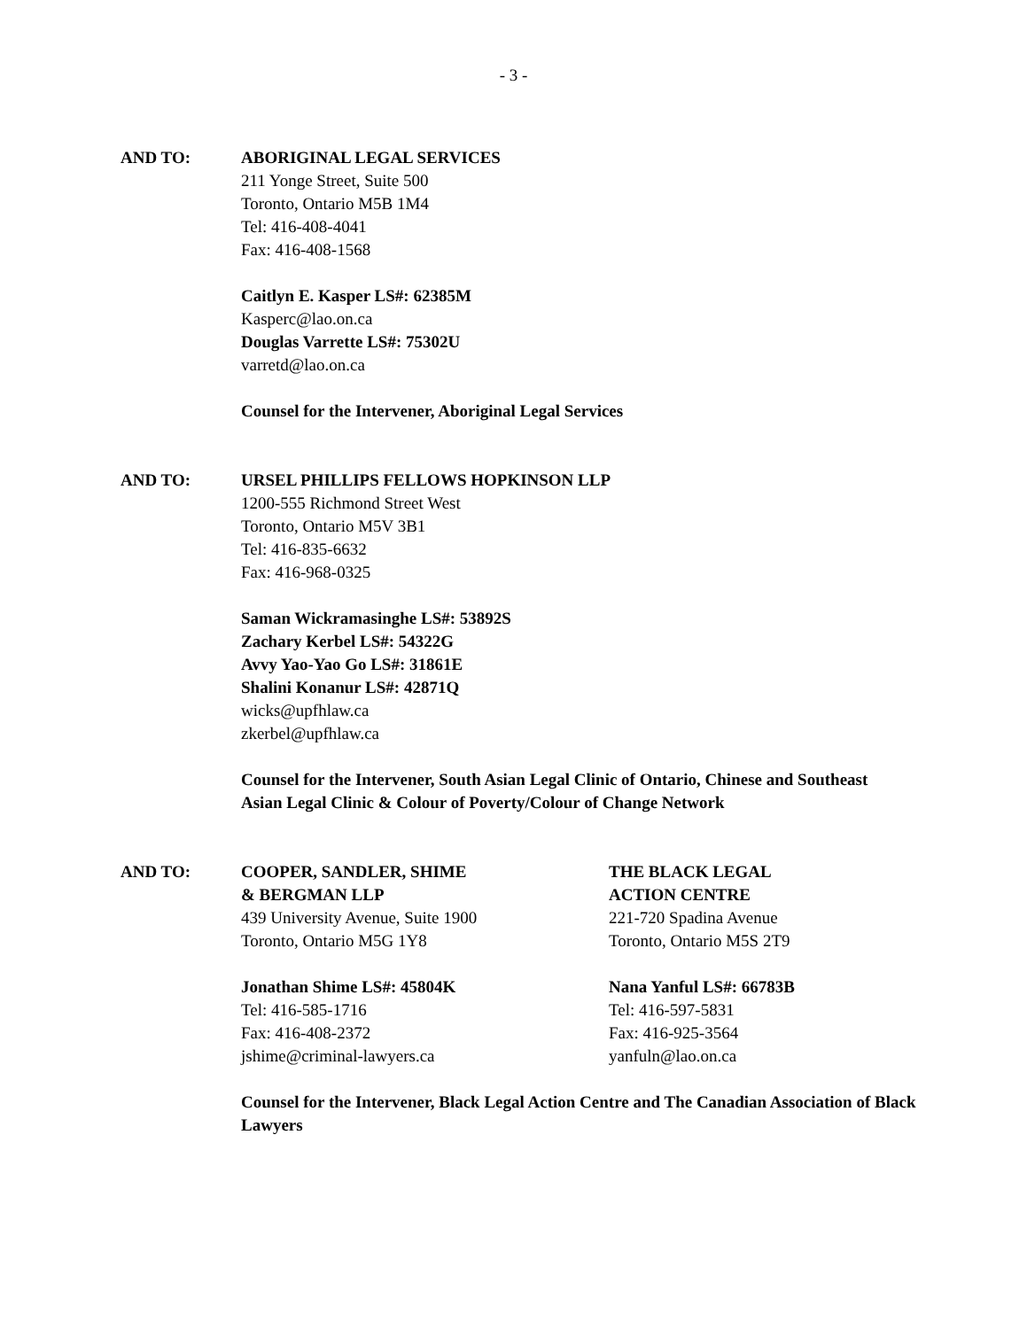- 3 -
AND TO: ABORIGINAL LEGAL SERVICES
211 Yonge Street, Suite 500
Toronto, Ontario M5B 1M4
Tel: 416-408-4041
Fax: 416-408-1568
Caitlyn E. Kasper LS#: 62385M
Kasperc@lao.on.ca
Douglas Varrette LS#: 75302U
varretd@lao.on.ca
Counsel for the Intervener, Aboriginal Legal Services
AND TO: URSEL PHILLIPS FELLOWS HOPKINSON LLP
1200-555 Richmond Street West
Toronto, Ontario M5V 3B1
Tel: 416-835-6632
Fax: 416-968-0325
Saman Wickramasinghe LS#: 53892S
Zachary Kerbel LS#: 54322G
Avvy Yao-Yao Go LS#: 31861E
Shalini Konanur LS#: 42871Q
wicks@upfhlaw.ca
zkerbel@upfhlaw.ca
Counsel for the Intervener, South Asian Legal Clinic of Ontario, Chinese and Southeast Asian Legal Clinic & Colour of Poverty/Colour of Change Network
AND TO: COOPER, SANDLER, SHIME
& BERGMAN LLP
439 University Avenue, Suite 1900
Toronto, Ontario M5G 1Y8
Jonathan Shime LS#: 45804K
Tel: 416-585-1716
Fax: 416-408-2372
jshime@criminal-lawyers.ca
THE BLACK LEGAL
ACTION CENTRE
221-720 Spadina Avenue
Toronto, Ontario M5S 2T9
Nana Yanful LS#: 66783B
Tel: 416-597-5831
Fax: 416-925-3564
yanfuln@lao.on.ca
Counsel for the Intervener, Black Legal Action Centre and The Canadian Association of Black Lawyers